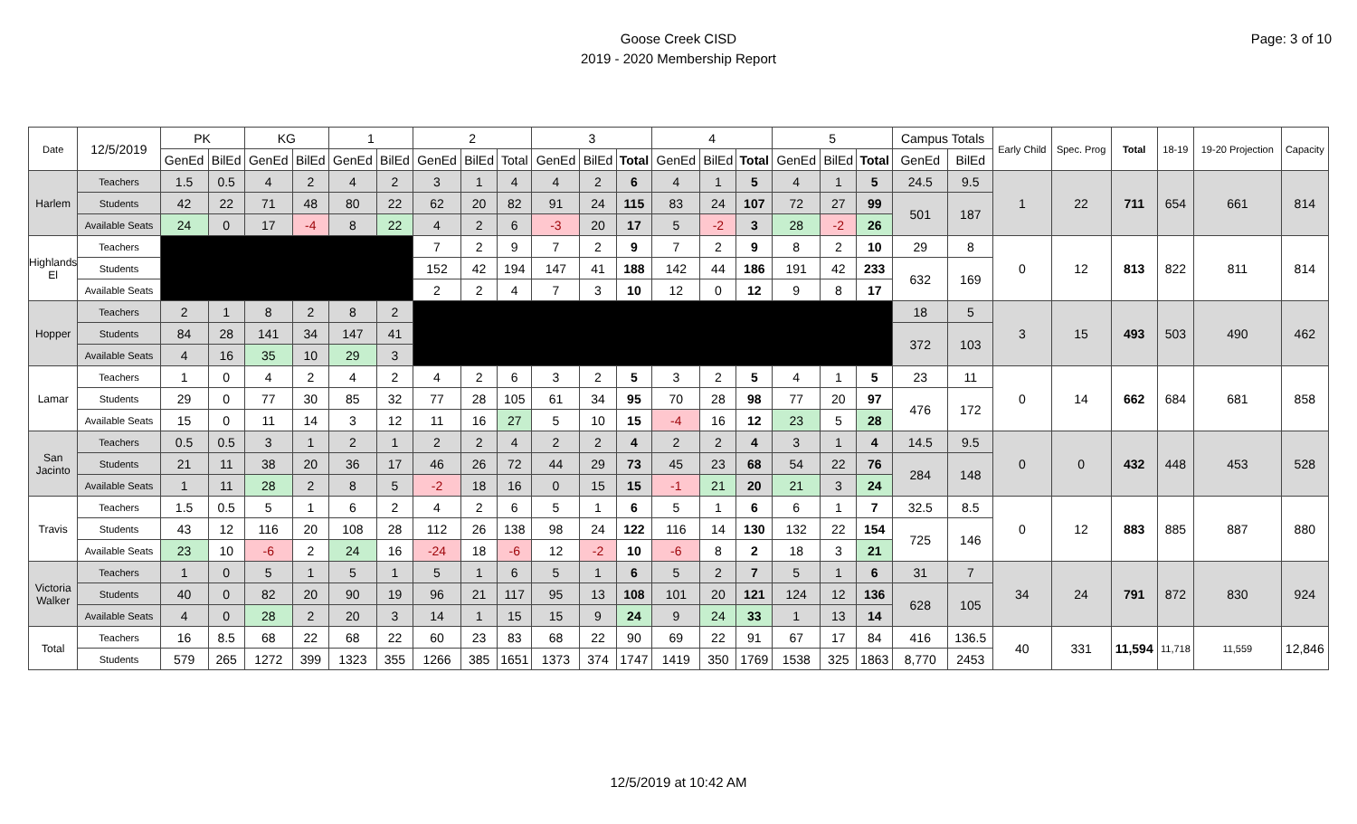Goose Creek CISD
2019 - 2020 Membership Report
Page: 3 of 10
| Date | 12/5/2019 | PK | | KG | | 1 | | 2 | | | 3 | | | 4 | | | 5 | | | Campus Totals | | Early Child | Spec. Prog | Total | 18-19 | 19-20 Projection | Capacity |
| --- | --- | --- | --- | --- | --- | --- | --- | --- | --- | --- | --- | --- | --- | --- | --- | --- | --- | --- | --- | --- | --- | --- | --- | --- | --- | --- | --- |
| | | GenEd | BilEd | GenEd | BilEd | GenEd | BilEd | GenEd | BilEd | Total | GenEd | BilEd | Total | GenEd | BilEd | Total | GenEd | BilEd | Total | GenEd | BilEd | | | | | | |
| Harlem | Teachers | 1.5 | 0.5 | 4 | 2 | 4 | 2 | 3 | 1 | 4 | 4 | 2 | 6 | 4 | 1 | 5 | 4 | 1 | 5 | 24.5 | 9.5 | 1 | 22 | 711 | 654 | 661 | 814 |
| | Students | 42 | 22 | 71 | 48 | 80 | 22 | 62 | 20 | 82 | 91 | 24 | 115 | 83 | 24 | 107 | 72 | 27 | 99 | 501 | 187 | | | | | | |
| | Available Seats | 24 | 0 | 17 | -4 | 8 | 22 | 4 | 2 | 6 | -3 | 20 | 17 | 5 | -2 | 3 | 28 | -2 | 26 | | | | | | | | |
| Highlands El | Teachers | | | | | | | 7 | 2 | 9 | 7 | 2 | 9 | 7 | 2 | 9 | 8 | 2 | 10 | 29 | 8 | 0 | 12 | 813 | 822 | 811 | 814 |
| | Students | | | | | | | 152 | 42 | 194 | 147 | 41 | 188 | 142 | 44 | 186 | 191 | 42 | 233 | 632 | 169 | | | | | | |
| | Available Seats | | | | | | | 2 | 2 | 4 | 7 | 3 | 10 | 12 | 0 | 12 | 9 | 8 | 17 | | | | | | | | |
| Hopper | Teachers | 2 | 1 | 8 | 2 | 8 | 2 | | | | | | | | | | | | | 18 | 5 | 3 | 15 | 493 | 503 | 490 | 462 |
| | Students | 84 | 28 | 141 | 34 | 147 | 41 | | | | | | | | | | | | | 372 | 103 | | | | | | |
| | Available Seats | 4 | 16 | 35 | 10 | 29 | 3 | | | | | | | | | | | | | | | | | | | | |
| Lamar | Teachers | 1 | 0 | 4 | 2 | 4 | 2 | 4 | 2 | 6 | 3 | 2 | 5 | 3 | 2 | 5 | 4 | 1 | 5 | 23 | 11 | 0 | 14 | 662 | 684 | 681 | 858 |
| | Students | 29 | 0 | 77 | 30 | 85 | 32 | 77 | 28 | 105 | 61 | 34 | 95 | 70 | 28 | 98 | 77 | 20 | 97 | 476 | 172 | | | | | | |
| | Available Seats | 15 | 0 | 11 | 14 | 3 | 12 | 11 | 16 | 27 | 5 | 10 | 15 | -4 | 16 | 12 | 23 | 5 | 28 | | | | | | | | |
| San Jacinto | Teachers | 0.5 | 0.5 | 3 | 1 | 2 | 1 | 2 | 2 | 4 | 2 | 2 | 4 | 2 | 2 | 4 | 3 | 1 | 4 | 14.5 | 9.5 | 0 | 0 | 432 | 448 | 453 | 528 |
| | Students | 21 | 11 | 38 | 20 | 36 | 17 | 46 | 26 | 72 | 44 | 29 | 73 | 45 | 23 | 68 | 54 | 22 | 76 | 284 | 148 | | | | | | |
| | Available Seats | 1 | 11 | 28 | 2 | 8 | 5 | -2 | 18 | 16 | 0 | 15 | 15 | -1 | 21 | 20 | 21 | 3 | 24 | | | | | | | | |
| Travis | Teachers | 1.5 | 0.5 | 5 | 1 | 6 | 2 | 4 | 2 | 6 | 5 | 1 | 6 | 5 | 1 | 6 | 6 | 1 | 7 | 32.5 | 8.5 | 0 | 12 | 883 | 885 | 887 | 880 |
| | Students | 43 | 12 | 116 | 20 | 108 | 28 | 112 | 26 | 138 | 98 | 24 | 122 | 116 | 14 | 130 | 132 | 22 | 154 | 725 | 146 | | | | | | |
| | Available Seats | 23 | 10 | -6 | 2 | 24 | 16 | -24 | 18 | -6 | 12 | -2 | 10 | -6 | 8 | 2 | 18 | 3 | 21 | | | | | | | | |
| Victoria Walker | Teachers | 1 | 0 | 5 | 1 | 5 | 1 | 5 | 1 | 6 | 5 | 1 | 6 | 5 | 2 | 7 | 5 | 1 | 6 | 31 | 7 | 34 | 24 | 791 | 872 | 830 | 924 |
| | Students | 40 | 0 | 82 | 20 | 90 | 19 | 96 | 21 | 117 | 95 | 13 | 108 | 101 | 20 | 121 | 124 | 12 | 136 | 628 | 105 | | | | | | |
| | Available Seats | 4 | 0 | 28 | 2 | 20 | 3 | 14 | 1 | 15 | 15 | 9 | 24 | 9 | 24 | 33 | 1 | 13 | 14 | | | | | | | | |
| Total | Teachers | 16 | 8.5 | 68 | 22 | 68 | 22 | 60 | 23 | 83 | 68 | 22 | 90 | 69 | 22 | 91 | 67 | 17 | 84 | 416 | 136.5 | 40 | 331 | 11,594 | 11,718 | 11,559 | 12,846 |
| | Students | 579 | 265 | 1272 | 399 | 1323 | 355 | 1266 | 385 | 1651 | 1373 | 374 | 1747 | 1419 | 350 | 1769 | 1538 | 325 | 1863 | 8,770 | 2453 | | | | | | |
12/5/2019 at 10:42 AM